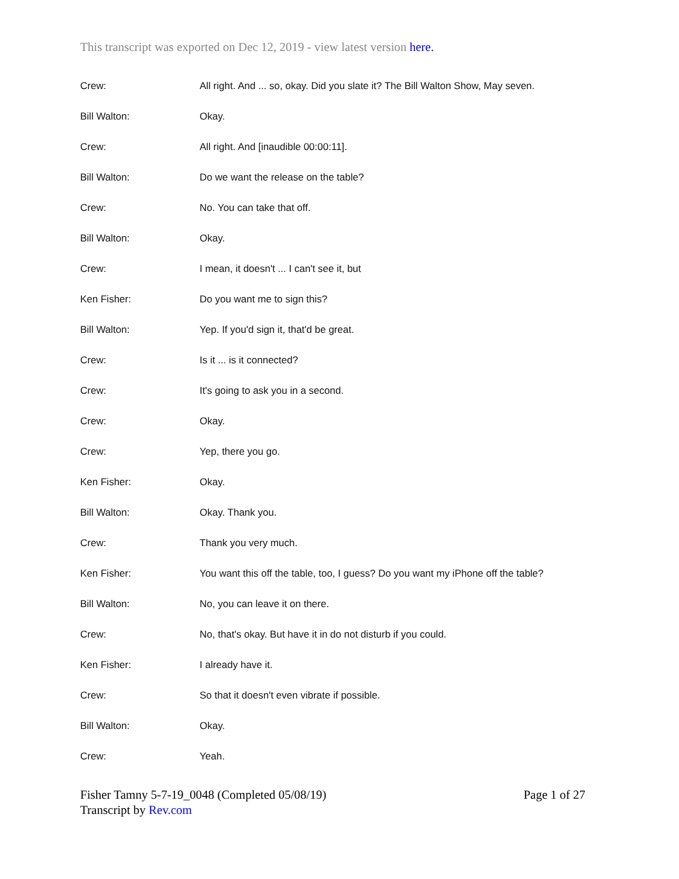This transcript was exported on Dec 12, 2019 - view latest version here.
Crew: All right. And ... so, okay. Did you slate it? The Bill Walton Show, May seven.
Bill Walton: Okay.
Crew: All right. And [inaudible 00:00:11].
Bill Walton: Do we want the release on the table?
Crew: No. You can take that off.
Bill Walton: Okay.
Crew: I mean, it doesn't ... I can't see it, but
Ken Fisher: Do you want me to sign this?
Bill Walton: Yep. If you'd sign it, that'd be great.
Crew: Is it ... is it connected?
Crew: It's going to ask you in a second.
Crew: Okay.
Crew: Yep, there you go.
Ken Fisher: Okay.
Bill Walton: Okay. Thank you.
Crew: Thank you very much.
Ken Fisher: You want this off the table, too, I guess? Do you want my iPhone off the table?
Bill Walton: No, you can leave it on there.
Crew: No, that's okay. But have it in do not disturb if you could.
Ken Fisher: I already have it.
Crew: So that it doesn't even vibrate if possible.
Bill Walton: Okay.
Crew: Yeah.
Fisher Tamny 5-7-19_0048 (Completed 05/08/19) Page 1 of 27
Transcript by Rev.com